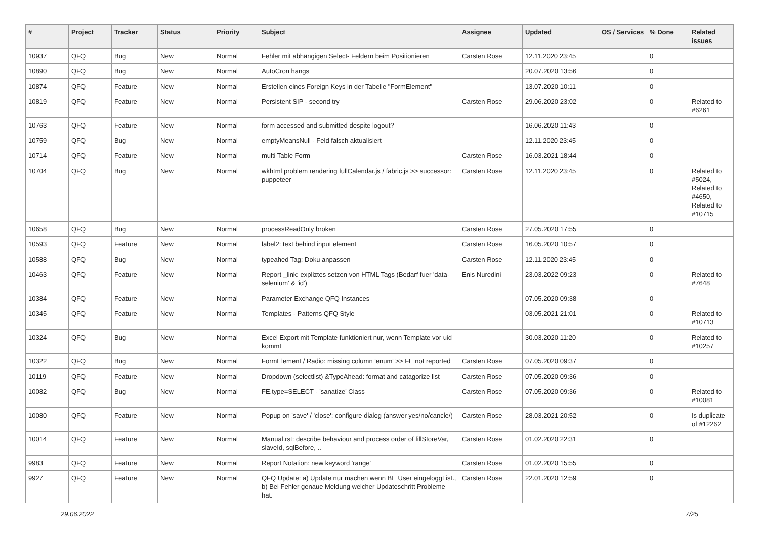| # | Project | Tracker | Status | Priority | Subject | Assignee | Updated | OS / Services | % Done | Related issues |
| --- | --- | --- | --- | --- | --- | --- | --- | --- | --- | --- |
| 10937 | QFQ | Bug | New | Normal | Fehler mit abhängigen Select- Feldern beim Positionieren | Carsten Rose | 12.11.2020 23:45 | | 0 | |
| 10890 | QFQ | Bug | New | Normal | AutoCron hangs | | 20.07.2020 13:56 | | 0 | |
| 10874 | QFQ | Feature | New | Normal | Erstellen eines Foreign Keys in der Tabelle "FormElement" | | 13.07.2020 10:11 | | 0 | |
| 10819 | QFQ | Feature | New | Normal | Persistent SIP - second try | Carsten Rose | 29.06.2020 23:02 | | 0 | Related to #6261 |
| 10763 | QFQ | Feature | New | Normal | form accessed and submitted despite logout? | | 16.06.2020 11:43 | | 0 | |
| 10759 | QFQ | Bug | New | Normal | emptyMeansNull - Feld falsch aktualisiert | | 12.11.2020 23:45 | | 0 | |
| 10714 | QFQ | Feature | New | Normal | multi Table Form | Carsten Rose | 16.03.2021 18:44 | | 0 | |
| 10704 | QFQ | Bug | New | Normal | wkhtml problem rendering fullCalendar.js / fabric.js >> successor: puppeteer | Carsten Rose | 12.11.2020 23:45 | | 0 | Related to #5024, Related to #4650, Related to #10715 |
| 10658 | QFQ | Bug | New | Normal | processReadOnly broken | Carsten Rose | 27.05.2020 17:55 | | 0 | |
| 10593 | QFQ | Feature | New | Normal | label2: text behind input element | Carsten Rose | 16.05.2020 10:57 | | 0 | |
| 10588 | QFQ | Bug | New | Normal | typeahed Tag: Doku anpassen | Carsten Rose | 12.11.2020 23:45 | | 0 | |
| 10463 | QFQ | Feature | New | Normal | Report _link: expliztes setzen von HTML Tags (Bedarf fuer 'data-selenium' & 'id') | Enis Nuredini | 23.03.2022 09:23 | | 0 | Related to #7648 |
| 10384 | QFQ | Feature | New | Normal | Parameter Exchange QFQ Instances | | 07.05.2020 09:38 | | 0 | |
| 10345 | QFQ | Feature | New | Normal | Templates - Patterns QFQ Style | | 03.05.2021 21:01 | | 0 | Related to #10713 |
| 10324 | QFQ | Bug | New | Normal | Excel Export mit Template funktioniert nur, wenn Template vor uid kommt | | 30.03.2020 11:20 | | 0 | Related to #10257 |
| 10322 | QFQ | Bug | New | Normal | FormElement / Radio: missing column 'enum' >> FE not reported | Carsten Rose | 07.05.2020 09:37 | | 0 | |
| 10119 | QFQ | Feature | New | Normal | Dropdown (selectlist) &TypeAhead: format and catagorize list | Carsten Rose | 07.05.2020 09:36 | | 0 | |
| 10082 | QFQ | Bug | New | Normal | FE.type=SELECT - 'sanatize' Class | Carsten Rose | 07.05.2020 09:36 | | 0 | Related to #10081 |
| 10080 | QFQ | Feature | New | Normal | Popup on 'save' / 'close': configure dialog (answer yes/no/cancle/) | Carsten Rose | 28.03.2021 20:52 | | 0 | Is duplicate of #12262 |
| 10014 | QFQ | Feature | New | Normal | Manual.rst: describe behaviour and process order of fillStoreVar, slaveId, sqlBefore, .. | Carsten Rose | 01.02.2020 22:31 | | 0 | |
| 9983 | QFQ | Feature | New | Normal | Report Notation: new keyword 'range' | Carsten Rose | 01.02.2020 15:55 | | 0 | |
| 9927 | QFQ | Feature | New | Normal | QFQ Update: a) Update nur machen wenn BE User eingeloggt ist., b) Bei Fehler genaue Meldung welcher Updateschritt Probleme hat. | Carsten Rose | 22.01.2020 12:59 | | 0 | |
29.06.2022 7/25